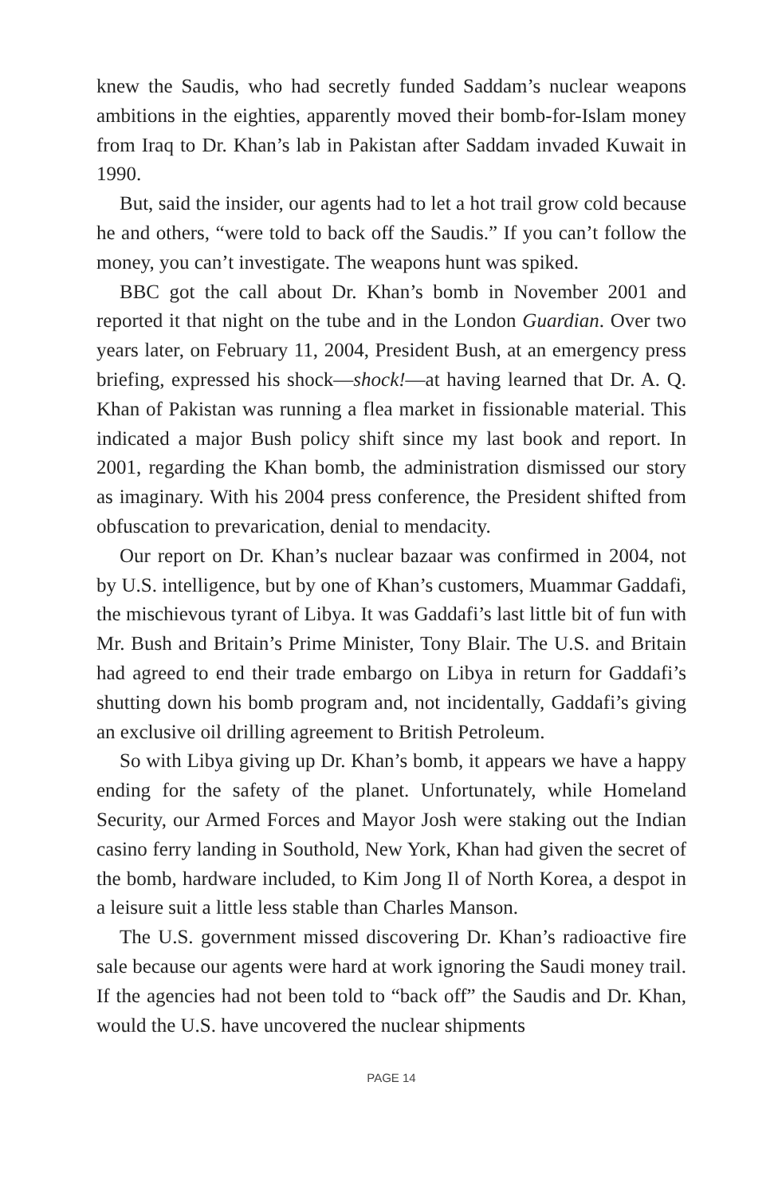knew the Saudis, who had secretly funded Saddam’s nuclear weapons ambitions in the eighties, apparently moved their bomb-for-Islam money from Iraq to Dr. Khan’s lab in Pakistan after Saddam invaded Kuwait in 1990.
But, said the insider, our agents had to let a hot trail grow cold because he and others, “were told to back off the Saudis.” If you can’t follow the money, you can’t investigate. The weapons hunt was spiked.
BBC got the call about Dr. Khan’s bomb in November 2001 and reported it that night on the tube and in the London Guardian. Over two years later, on February 11, 2004, President Bush, at an emergency press briefing, expressed his shock—shock!—at having learned that Dr. A. Q. Khan of Pakistan was running a flea market in fissionable material. This indicated a major Bush policy shift since my last book and report. In 2001, regarding the Khan bomb, the administration dismissed our story as imaginary. With his 2004 press conference, the President shifted from obfuscation to prevarication, denial to mendacity.
Our report on Dr. Khan’s nuclear bazaar was confirmed in 2004, not by U.S. intelligence, but by one of Khan’s customers, Muammar Gaddafi, the mischievous tyrant of Libya. It was Gaddafi’s last little bit of fun with Mr. Bush and Britain’s Prime Minister, Tony Blair. The U.S. and Britain had agreed to end their trade embargo on Libya in return for Gaddafi’s shutting down his bomb program and, not incidentally, Gaddafi’s giving an exclusive oil drilling agreement to British Petroleum.
So with Libya giving up Dr. Khan’s bomb, it appears we have a happy ending for the safety of the planet. Unfortunately, while Homeland Security, our Armed Forces and Mayor Josh were staking out the Indian casino ferry landing in Southold, New York, Khan had given the secret of the bomb, hardware included, to Kim Jong Il of North Korea, a despot in a leisure suit a little less stable than Charles Manson.
The U.S. government missed discovering Dr. Khan’s radioactive fire sale because our agents were hard at work ignoring the Saudi money trail. If the agencies had not been told to “back off” the Saudis and Dr. Khan, would the U.S. have uncovered the nuclear shipments
PAGE 14